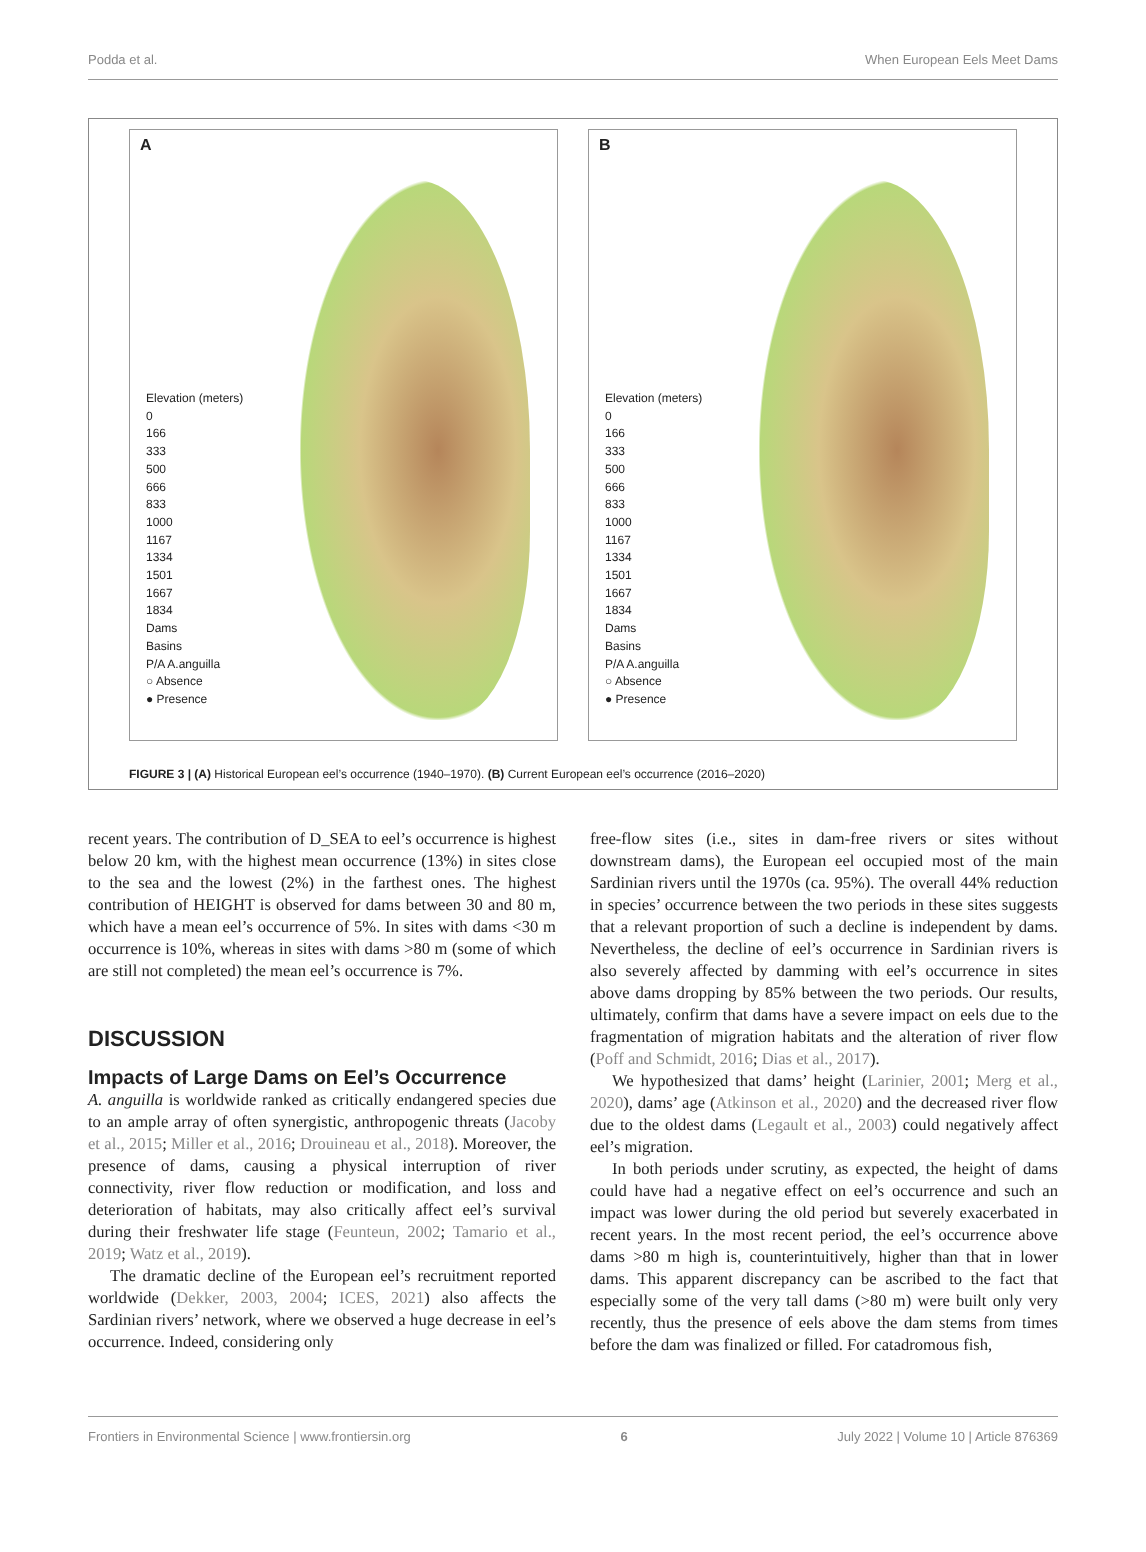Podda et al. When European Eels Meet Dams
A
Elevation (meters)
0
166
333
500
666
833
1000
1167
1334
1501
1667
1834
Dams
Basins
P/A A.anguilla
○ Absence
● Presence
B
Elevation (meters)
0
166
333
500
666
833
1000
1167
1334
1501
1667
1834
Dams
Basins
P/A A.anguilla
○ Absence
● Presence
FIGURE 3 | (A) Historical European eel’s occurrence (1940–1970). (B) Current European eel’s occurrence (2016–2020)
recent years. The contribution of D_SEA to eel’s occurrence is highest below 20 km, with the highest mean occurrence (13%) in sites close to the sea and the lowest (2%) in the farthest ones. The highest contribution of HEIGHT is observed for dams between 30 and 80 m, which have a mean eel’s occurrence of 5%. In sites with dams <30 m occurrence is 10%, whereas in sites with dams >80 m (some of which are still not completed) the mean eel’s occurrence is 7%.
DISCUSSION
Impacts of Large Dams on Eel’s Occurrence
A. anguilla is worldwide ranked as critically endangered species due to an ample array of often synergistic, anthropogenic threats (Jacoby et al., 2015; Miller et al., 2016; Drouineau et al., 2018). Moreover, the presence of dams, causing a physical interruption of river connectivity, river flow reduction or modification, and loss and deterioration of habitats, may also critically affect eel’s survival during their freshwater life stage (Feunteun, 2002; Tamario et al., 2019; Watz et al., 2019).
The dramatic decline of the European eel’s recruitment reported worldwide (Dekker, 2003, 2004; ICES, 2021) also affects the Sardinian rivers’ network, where we observed a huge decrease in eel’s occurrence. Indeed, considering only
free-flow sites (i.e., sites in dam-free rivers or sites without downstream dams), the European eel occupied most of the main Sardinian rivers until the 1970s (ca. 95%). The overall 44% reduction in species’ occurrence between the two periods in these sites suggests that a relevant proportion of such a decline is independent by dams. Nevertheless, the decline of eel’s occurrence in Sardinian rivers is also severely affected by damming with eel’s occurrence in sites above dams dropping by 85% between the two periods. Our results, ultimately, confirm that dams have a severe impact on eels due to the fragmentation of migration habitats and the alteration of river flow (Poff and Schmidt, 2016; Dias et al., 2017).
We hypothesized that dams’ height (Larinier, 2001; Merg et al., 2020), dams’ age (Atkinson et al., 2020) and the decreased river flow due to the oldest dams (Legault et al., 2003) could negatively affect eel’s migration.
In both periods under scrutiny, as expected, the height of dams could have had a negative effect on eel’s occurrence and such an impact was lower during the old period but severely exacerbated in recent years. In the most recent period, the eel’s occurrence above dams >80 m high is, counterintuitively, higher than that in lower dams. This apparent discrepancy can be ascribed to the fact that especially some of the very tall dams (>80 m) were built only very recently, thus the presence of eels above the dam stems from times before the dam was finalized or filled. For catadromous fish,
Frontiers in Environmental Science | www.frontiersin.org 6 July 2022 | Volume 10 | Article 876369